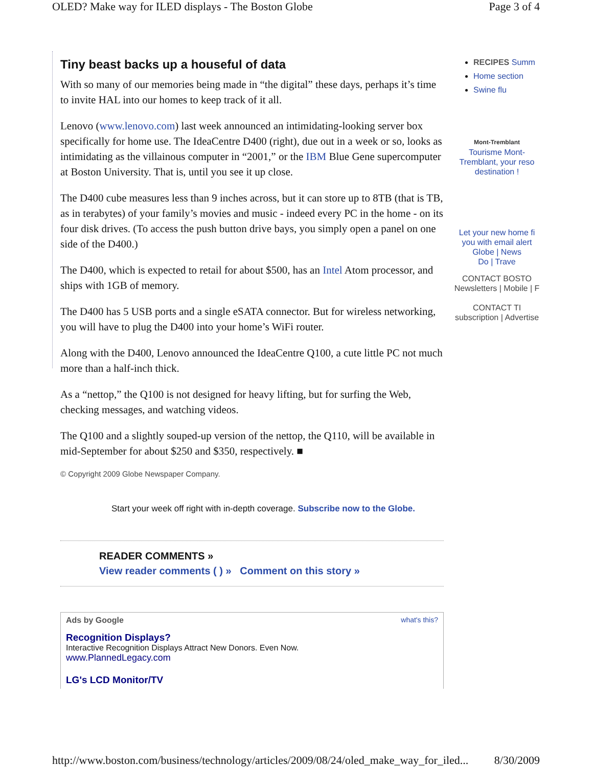OLED? Make way for ILED displays - The Boston Globe Page 3 of 4
Tiny beast backs up a houseful of data
With so many of our memories being made in “the digital” these days, perhaps it’s time to invite HAL into our homes to keep track of it all.
Lenovo (www.lenovo.com) last week announced an intimidating-looking server box specifically for home use. The IdeaCentre D400 (right), due out in a week or so, looks as intimidating as the villainous computer in “2001,” or the IBM Blue Gene supercomputer at Boston University. That is, until you see it up close.
The D400 cube measures less than 9 inches across, but it can store up to 8TB (that is TB, as in terabytes) of your family’s movies and music - indeed every PC in the home - on its four disk drives. (To access the push button drive bays, you simply open a panel on one side of the D400.)
The D400, which is expected to retail for about $500, has an Intel Atom processor, and ships with 1GB of memory.
The D400 has 5 USB ports and a single eSATA connector. But for wireless networking, you will have to plug the D400 into your home’s WiFi router.
Along with the D400, Lenovo announced the IdeaCentre Q100, a cute little PC not much more than a half-inch thick.
As a “nettop,” the Q100 is not designed for heavy lifting, but for surfing the Web, checking messages, and watching videos.
The Q100 and a slightly souped-up version of the nettop, the Q110, will be available in mid-September for about $250 and $350, respectively. ■
© Copyright 2009 Globe Newspaper Company.
Start your week off right with in-depth coverage. Subscribe now to the Globe.
READER COMMENTS »
View reader comments ( ) » Comment on this story »
Ads by Google what's this?
Recognition Displays?
Interactive Recognition Displays Attract New Donors. Even Now.
www.PlannedLegacy.com
LG's LCD Monitor/TV
RECIPES Summ
Home section
Swine flu
Mont-Tremblant
Tourisme Mont-
Tremblant, your reso
destination !
Let your new home fi
you with email alert
Globe | News
Do | Trave
CONTACT BOSTO
Newsletters | Mobile | F
CONTACT TI
subscription | Advertise
http://www.boston.com/business/technology/articles/2009/08/24/oled_make_way_for_iled... 8/30/2009